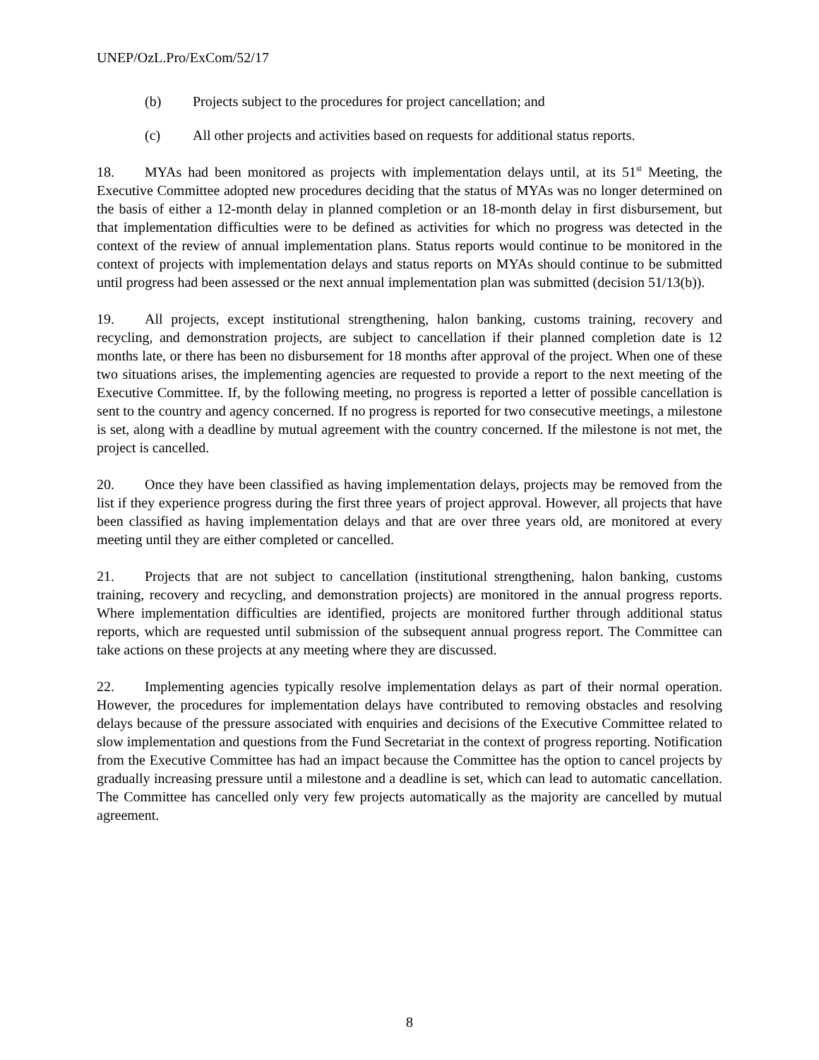UNEP/OzL.Pro/ExCom/52/17
(b) Projects subject to the procedures for project cancellation; and
(c) All other projects and activities based on requests for additional status reports.
18. MYAs had been monitored as projects with implementation delays until, at its 51<sup>st</sup> Meeting, the Executive Committee adopted new procedures deciding that the status of MYAs was no longer determined on the basis of either a 12-month delay in planned completion or an 18-month delay in first disbursement, but that implementation difficulties were to be defined as activities for which no progress was detected in the context of the review of annual implementation plans. Status reports would continue to be monitored in the context of projects with implementation delays and status reports on MYAs should continue to be submitted until progress had been assessed or the next annual implementation plan was submitted (decision 51/13(b)).
19. All projects, except institutional strengthening, halon banking, customs training, recovery and recycling, and demonstration projects, are subject to cancellation if their planned completion date is 12 months late, or there has been no disbursement for 18 months after approval of the project. When one of these two situations arises, the implementing agencies are requested to provide a report to the next meeting of the Executive Committee. If, by the following meeting, no progress is reported a letter of possible cancellation is sent to the country and agency concerned. If no progress is reported for two consecutive meetings, a milestone is set, along with a deadline by mutual agreement with the country concerned. If the milestone is not met, the project is cancelled.
20. Once they have been classified as having implementation delays, projects may be removed from the list if they experience progress during the first three years of project approval. However, all projects that have been classified as having implementation delays and that are over three years old, are monitored at every meeting until they are either completed or cancelled.
21. Projects that are not subject to cancellation (institutional strengthening, halon banking, customs training, recovery and recycling, and demonstration projects) are monitored in the annual progress reports. Where implementation difficulties are identified, projects are monitored further through additional status reports, which are requested until submission of the subsequent annual progress report. The Committee can take actions on these projects at any meeting where they are discussed.
22. Implementing agencies typically resolve implementation delays as part of their normal operation. However, the procedures for implementation delays have contributed to removing obstacles and resolving delays because of the pressure associated with enquiries and decisions of the Executive Committee related to slow implementation and questions from the Fund Secretariat in the context of progress reporting. Notification from the Executive Committee has had an impact because the Committee has the option to cancel projects by gradually increasing pressure until a milestone and a deadline is set, which can lead to automatic cancellation. The Committee has cancelled only very few projects automatically as the majority are cancelled by mutual agreement.
8